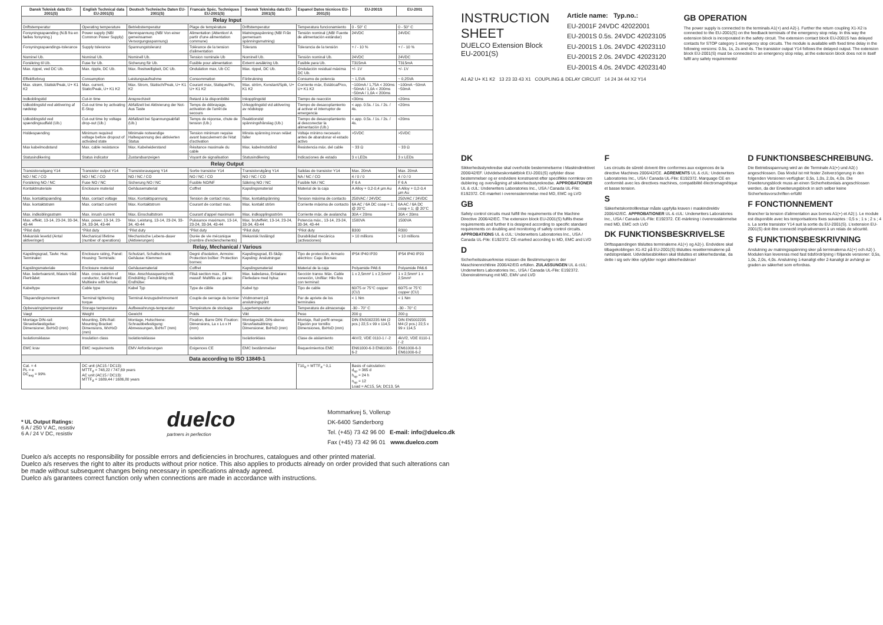| Dansk Teknisk data EU-2001(S) | English Technical data EU-2001(S) | Deutsch Technische Daten EU-2001(S) | Francais Spéc. Techniques EU-2001(S) | Svensk Tekniska data EU-2001(S) | Espanol Datos técnicos EU-2001(S) | EU-2001S | EU-2001 |
| --- | --- | --- | --- | --- | --- | --- | --- |
| Relay Input | | | | | | | |
| Driftstemperatur | Operating temperature | Betriebstemperatur | Plage de température | Driftstemperatur | Temperatura funcionamiento | 0 - 50° C | 0 - 50° C |
| Forsyningsspænding (N.B fra en fælles forsyning.) | Power supply (NB! Common Power Supply) | Nennspannung (NB! Von einer gemeinsamen Versorgungsspannung) | Alimentation (Attention! A partir d'une alimentation commune) | Matningsspänning (NB! Från gemensam spänningsmatning) | Tensión nominal (¡NB! Fuente de alimentación estándar) | 24VDC | 24VDC |
| Forsyningsspændings-tolerance | Supply tolerance | Spannungstoleranz | Tolérance de la tension d'alimentation | Tolerans | Tolerancia de la tensión | + / - 10 % | + / - 10 % |
| Nominel Ub. | Nominal Ub. | Nominell Ub. | Tension nominale Ub | Nominell Ub. | Tensión nominal Ub. | 24VDC | 24VDC |
| Forsikring til Ub. | Fuse for Ub. | Sicherung für Ub. | Fusible pour alimentation | Externt avsäkring Ub. | Fusible para Ub. | T315mA | T315mA |
| Max. rippel, ved DC Ub. | Max. ripple, DC Ub. | Max. Restwelligkeit, DC Ub. | Ondulation max, Ub CC | Max. rippel, DC Ub. | Ondulación residual máxima DC Ub. | +/- 1V | +/- 1V |
| Effektforbrug | Consumption | Leistungsaufnahme | Consommation | Förbrukning | Consumo de potencia | ~ 1,5VA | ~ 0,25VA |
| Max. strøm, Statisk/Peak, U+ K1 K2 | Max. current, Static/Peak, U+ K1 K2 | Max. Strom, Statisch/Peak, U+ K1 K2 | Courant max, Statique/Pic, U+ K1 K2 | Max. ström, Konstant/Spik, U+ K1 K2 | Corriente máx, Estática/Pico, U+ K1 K2 | ~100mA / 1,75A < 200ms ~50mA / 1,0A < 200ms ~50mA / 1,0A < 200ms | ~100mA ~50mA ~50mA |
| Indkoblingstid | Cut-in time | Ansprechzeit | Retard à la disponibilité | Inkopplingstid | Tiempo de reacción | <30ms | <20ms |
| Udkoblingstid ved aktivering af nødstop | Cut-out time by activating E-Stop | Abfallzeit bei Aktivierung der Not-Aus Taste | Temps de débrayage, activation de l'arrêt de secours | Urkopplingstid vid aktivering av nödstopp | Tiempo de desacoplamiento al activar el interruptor de emergencia | < app. 0.5s. / 1s. / 2s. / 4s. | <20ms |
| Udkoblingstid ved spændingsudfald (Ub.) | Cut-out time by voltage drop-out (Ub.) | Abfallzeit bei Spannungsabfall (Ub.) | Temps de réponse, chute de tension (Ub.) | Reaktionstid spänningsfränslag (Ub.) | Tiempo de desacoplamiento al desconectar la alimentación (Ub.) | < app. 0.5s. / 1s. / 2s. / 4s. | <20ms |
| Holdespænding | Minimum required voltage before dropout of activated state | Minimale notwendige Haltespannung des aktivierten Status | Tension minimum requise avant basculement de l'état d'activation | Minsta spänning innan reläet faller | Voltaje mínimo necesario antes de abandonar el estado activo | >5VDC | >5VDC |
| Max kabelmodstand | Max. cable resistance | Max. Kabelwiderstand | Résitance maximale du cable | Max. kabelmotstånd | Resistencia máx. del cable | ~ 33 Ω | ~ 33 Ω |
| Statusindikering | Status indicator | Zustandsanzeigen | Voyant de signalisation | Statusindikering | Indicaciones de estado | 3 x LEDs | 3 x LEDs |
| Relay Output | | | | | | | |
| Transistorudgang Y14 | Transistor output Y14 | Transistorausgang Y14 | Sortie transistor Y14 | Transistorutgång Y14 | Salidas de transistor Y14 | Max. 20mA | Max. 20mA |
| NO / NC / CO | NO / NC / CO | NO / NC / CO | NO / NC / CO | NO / NC / CO | NA / NC / CO | 4 / 0 / 0 | 4 / 0 / 0 |
| Forsikring NO / NC | Fuse NO / NC | Sicherung NO / NC | Fusible NO/NF | Säkring NO / NC | Fusible NA / NC | F 6 A | F 6 A |
| Kontaktmateriale | Enclosure material | Gehäusematerial | Coffret | Kapslingsmaterial | Material de la caja | A Alloy + 0,2-0,4 µm Au | A Alloy + 0,2-0,4 µm Au |
| Max. kontaktspænding | Max. contact voltage | Max. Kontaktspannung | Tension de contact max. | Max. kontaktspänning | Tension máxima de contacto | 250VAC / 24VDC | 250VAC / 24VDC |
| Max. kontaktstrøm | Max. contact current | Max. Kontaktstrom | Courant de contact max. | Max. kontakt ström | Corriente máxima de contacto | 6A AC / 6A DC cosφ = 1; @ 20°C | 6A AC / 6A DC cosφ = 1; @ 20°C |
| Max. indkoblingsstrøm | Max. inrush current | Max. Einschaltstrom | Courant d'appel maximum | Max. indkopplingsström | Corriente máx. de avalancha | 30A < 20ms | 30A < 20ms |
| Max. effekt, 13-14, 23-24, 33-34, 43-44 | Max. power, 13-14, 23-24, 33-34, 43-44 | Max. Leistung, 13-14, 23-24, 33-34, 43-44 | Puissance maximum, 13-14, 23-24, 33-34, 43-44 | Max. bryteffekt, 13-14, 23-24, 33-34, 43-44 | Potencia máx., 13-14, 23-24, 33-34, 43-44 | 1500VA | 1500VA |
| *Pilot duty | *Pilot duty | *Pilot duty | *Pilot duty | *Pilot duty | *Pilot duty | B300 | R300 |
| Mekanisk levetid (Antal aktiveringer) | Mechanical lifetime (number of operations) | Mechanische Lebens-dauer (Aktivierungen) | Durée de vie mécanique (nombre d'enclenchements) | Mekanisk livslängd | Durabilidad mecánica (activaciones) | > 10 millions | > 10 millions |
| Relay, Mechanical / Various | | | | | | | |
| Kapslingsgrad, Tavle: Hus: Terminaler: | Enclosure rating, Panel: Housing: Terminals: | Schutzart, Schaltschrank: Gehäuse: Klemmen: | Degré d'isolation, Armoire: Protection boîtier: Protection bornes: | Kapslingsgrad, El-Skåp: Kapsling: Anslutningar: | Tipo de protección, Armario eléctrico: Caja: Bornas: | IP54 IP40 IP20 | IP54 IP40 IP20 |
| Kapslingsmateriale | Enclosure material | Gehäusematerial | Coffret | Kapslingsmaterial | Material de la caja | Polyamide PA6.6 | Polyamide PA6.6 |
| Max. ledertværsnit, Massiv tråd: Flertrådet: | Max. cross section of conductor, Solid thread: Multiwire with ferrule: | Max. Anschlussquerschnitt, Eindrähtig: Feindrähtig mit Endhülse: | Filsä section max., Fil massif: Multifils av. gaine: | Max. kabelarea, Enladare: Flerledare med hylsa: | Sección transv. Máx. Cable conexión, Unifilar: Hilo fino con terminal: | 1 x 2,5mm² 1 x 2,5mm² | 1 x 2,5mm² 1 x 2,5mm² |
| Kabeltype | Cable type | Kabel Typ | Type de câble | Kabel typ | Tipo de cable | 60/75 or 75°C copper (CU) | 60/75 or 75°C copper (CU) |
| Tilspændingsmoment | Terminal tightening torque | Terminal Anzugsdrehmoment | Couple de serrage du bornier | Vridmoment på anslutningsplint | Par de apriete de los terminales | < 1 Nm | < 1 Nm |
| Opbevaringstemperatur | Storage temperature | Aufbewahrungs-temperatur | Température de stockage | Lagertemperatur | Temperatura de almacenaje | -30 - 70° C | -30 - 70° C |
| Vægt | Weight | Gewicht | Poids | Vikt | Peso | 200 g | 200 g |
| Montage DIN-rail: Skruebefæstigelse: Dimensioner, BxHxD (mm) | Mounting, DIN-Rail: Mounting Bracket: Dimensions, WxHxD (mm) | Montage, Hutschiene: Schraubbefestigung: Abmessungen, BxHxT (mm) | Fixation, Barre DIN: Fixation: Dimensions, La x Lo x H (mm) | Montagesätt, DIN-skena: Skruvfastsättning: Dimensioner, BxHxD (mm) | Montaje, Raíl perfil omega: Fijación por tornillo: Dimensiones, BxHxD (mm) | DIN EN5002235 M4 (2 pcs.) 22,5 x 99 x 114,5 | DIN EN5002235 M4 (2 pcs.) 22,5 x 99 x 114,5 |
| Isolationsklasse | Insulation class | Isolationsklasse | Isolation | Isolationklass | Clase de aislamiento | 4kV/2, VDE 0110-1 / -2 | 4kV/2, VDE 0110-1 / -2 |
| EMC krav | EMC requirements | EMV Anforderungen | Exigences CE | EMC bestämmelser | Requerimientos EMC | EN61000-6-3 EN61000-6-2 | EN61000-6-3 EN61000-6-2 |
| Data according to ISO 13849-1 | | | | | | | |
| Cat. = 4 PL = e DC<sub>avg</sub> = 99% | DC unit (AC15 / DC13): MTTF<sub>d</sub> = 748,22 / 747,69 years AC unit (AC15 / DC13): MTTF<sub>d</sub> = 1689,44 / 1686,80 years | | | | T10<sub>d</sub> = MTTF<sub>d</sub> * 0,1 | Basis of calculation: d<sub>op</sub> = 365 d h<sub>op</sub> = 24 h n<sub>op</sub> = 12 Load = AC15, 5A; DC13, 5A | |
* UL Output Ratings:
6 A / 250 V AC, resistiv
6 A / 24 V DC, resistiv
duelco
partners in perfection
Mommarkvej 5, Vollerup
DK-6400 Sønderborg
Tel. (+45) 73 42 96 00 E-mail: info@duelco.dk
Fax (+45) 73 42 96 01 www.duelco.com
Duelco a/s accepts no responsibility for possible errors and deficiencies in brochures, catalogues and other printed material.
Duelco a/s reserves the right to alter its products without prior notice. This also applies to products already on order provided that such alterations can be made without subsequent changes being necessary in specifications already agreed.
Duelco a/s garantees correct function only when connections are made in accordance with instructions.
INSTRUCTION
SHEET
DUELCO Extension Block
EU-2001(S)
Article name: Typ.no.:
EU-2001F 24VDC 42022001
EU-2001S 0.5s. 24VDC 42023105
EU-2001S 1.0s. 24VDC 42023110
EU-2001S 2.0s. 24VDC 42023120
EU-2001S 4.0s. 24VDC 42023140
GB OPERATION
The power supply is connected to the terminals A1(+) and A2(-). Further the return coupling X1-X2 is connected to the EU-2001(S) on the feedback terminals of the emergency stop relay. In this way the extension block is incorporated in the safety circuit. The extension contact block EU-2001S has delayed contacts for STOP category 1 emergency stop circuits. The module is available with fixed time delay in the following versions: 0.5s, 1s, 2s and 4s. The transistor output Y14 follows the delayed output. The extension block EU-2001(S) must be connected to an emergency stop relay, at the extension block does not in itself fulfil any safety requirements!
A1 A2 U+ K1 K2 13 23 33 43 X1 COUPLING & DELAY CIRCUIT 14 24 34 44 X2 Y14
DK
Sikkerhedsstyrekredse skal overholde bestemmelserne i Maskindirektivet 2006/42/EF. Udvidelseskontaktblok EU-2001(S) opfylder disse bestemmelser og er endvidere konstrueret efter specifikke normkrav om dublering og overvågning af sikkerhedsstyrekredse. APPROBATIONER UL & cUL: Underwriters Laboratories Inc., USA / Canada UL-File: E192372. CE-mærket i overensstemmelse med MD, EMC og LVD
GB
Safety control circuits must fulfill the requirements of the Machine Directive 2006/42/EC. The extension block EU-2001(S) fulfils these requirements and further it is designed according to specific standard requirements on doubling and monitoring of safety control circuits. APPROBATIONS UL & cUL: Underwriters Laboratories Inc., USA / Canada UL-File: E192372. CE-marked according to MD, EMC and LVD
D
Sicherheitssteuerkreise müssen die Bestimmungen in der Maschinenrichtlinie 2006/42/EG erfüllen. ZULASSUNGEN UL & cUL: Underwriters Laboratories Inc., USA / Canada UL-File: E192372. Übereinstimmung mit MD, EMV und LVD
F
Les circuits de sûreté doivent être conformes aux exigences de la directive Machines 2006/42/CE. AGREMENTS UL & cUL: Underwriters Laboratories Inc., USA / Canada UL-File: E192372. Marquage CE en conformité avec les directives machines, compatibilité électromagnétique et basse tension.
S
Säkerhetskontrollkretsar måste uppfylla kraven i maskindirektiv 2006/42/EC. APPROBATIONER UL & cUL: Underwriters Laboratories Inc., USA / Canada UL-File: E192372. CE-märkning i överensstämmelse med MD, EMC och LVD
DK FUNKTIONSBESKRIVELSE
Driftsspændingen tilsluttes terminalerne A1(+) og A2(-). Endvidere skal tilbagekoblingen X1-X2 på EU-2001(S) tilsluttes resetterminalerne på nødstoprelæet. Udvidelsesblokken skal tilsluttes et sikkerhedsrelæ, da dette i sig selv ikke opfylder noget sikkerhedskrav!
D FUNKTIONSBESCHREIBUNG.
Die Betriebsspannung wird an die Terminale A1(+) und A2(-) angeschlossen. Das Modul ist mit fester Zeitverzögerung in den folgenden Versionen verfügbar: 0,5s, 1,0s, 2,0s, 4,0s. Die Erweiterungsblock muss an einen Sicherheitsrelais angeschlossen werden, da der Erweiterungsblock in sich selber keine Sicherheitsvorschriften erfüllt!
F FONCTIONNEMENT
Brancher la tension d'alimentation aux bornes A1(+) et A2(-). Le module est disponible avec les temporisations fixes suivantes : 0,5 s ; 1 s ; 2 s ; 4 s. La sortie transistor Y14 suit la sortie du EU-2001(S). L'extension EU-2001(S) doit être connecté impérativement à un relais de sécurité.
S FUNKTIONSBESKRIVNING
Anslutning av matningsspänning sker på terminalerna A1(+) och A2(-). Modulen kan levereras med fast tidsfördröjning i följande versioner: 0,5s, 1,0s, 2,0s, 4,0s. Anslutning 1-kanaligt eller 2-kanaligt är avhängt av graden av säkerhet som erfordras.